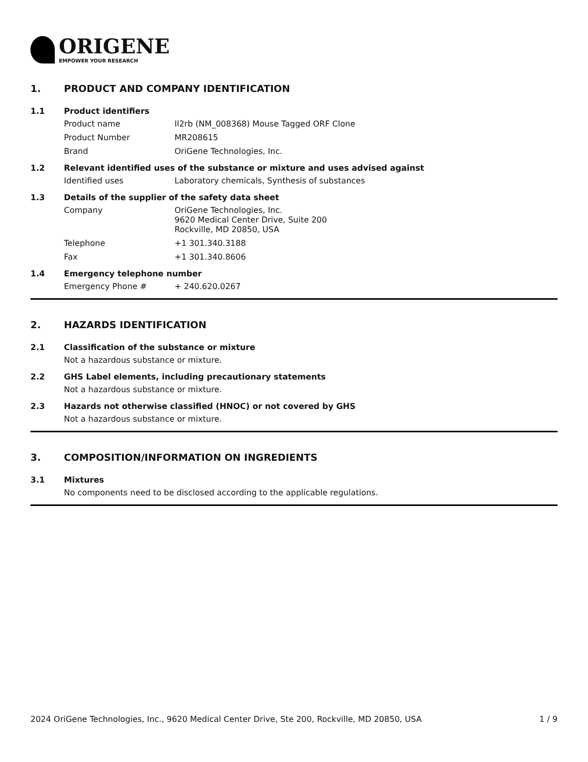ORIGENE
EMPOWER YOUR RESEARCH
1. PRODUCT AND COMPANY IDENTIFICATION
1.1 Product identifiers
Product name Il2rb (NM_008368) Mouse Tagged ORF Clone
Product Number MR208615
Brand OriGene Technologies, Inc.
1.2 Relevant identified uses of the substance or mixture and uses advised against
Identified uses Laboratory chemicals, Synthesis of substances
1.3 Details of the supplier of the safety data sheet
Company OriGene Technologies, Inc.
9620 Medical Center Drive, Suite 200
Rockville, MD 20850, USA
Telephone +1 301.340.3188
Fax +1 301.340.8606
1.4 Emergency telephone number
Emergency Phone # + 240.620.0267
2. HAZARDS IDENTIFICATION
2.1 Classification of the substance or mixture
Not a hazardous substance or mixture.
2.2 GHS Label elements, including precautionary statements
Not a hazardous substance or mixture.
2.3 Hazards not otherwise classified (HNOC) or not covered by GHS
Not a hazardous substance or mixture.
3. COMPOSITION/INFORMATION ON INGREDIENTS
3.1 Mixtures
No components need to be disclosed according to the applicable regulations.
2024 OriGene Technologies, Inc., 9620 Medical Center Drive, Ste 200, Rockville, MD 20850, USA 1 / 9